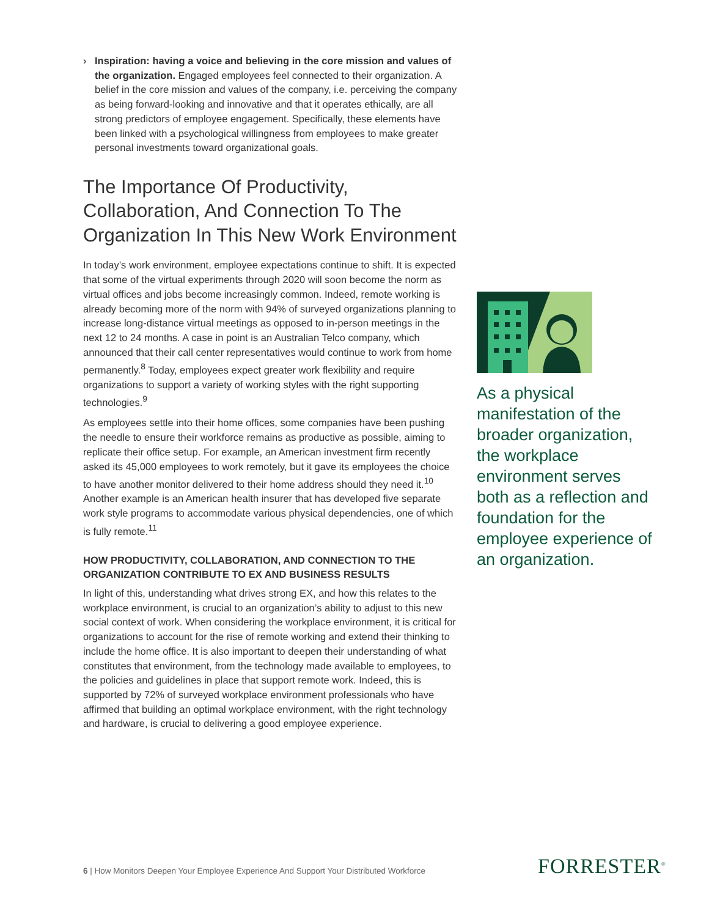› Inspiration: having a voice and believing in the core mission and values of the organization. Engaged employees feel connected to their organization. A belief in the core mission and values of the company, i.e. perceiving the company as being forward-looking and innovative and that it operates ethically, are all strong predictors of employee engagement. Specifically, these elements have been linked with a psychological willingness from employees to make greater personal investments toward organizational goals.
The Importance Of Productivity, Collaboration, And Connection To The Organization In This New Work Environment
In today’s work environment, employee expectations continue to shift. It is expected that some of the virtual experiments through 2020 will soon become the norm as virtual offices and jobs become increasingly common. Indeed, remote working is already becoming more of the norm with 94% of surveyed organizations planning to increase long-distance virtual meetings as opposed to in-person meetings in the next 12 to 24 months. A case in point is an Australian Telco company, which announced that their call center representatives would continue to work from home permanently.<sup>8</sup> Today, employees expect greater work flexibility and require organizations to support a variety of working styles with the right supporting technologies.<sup>9</sup>
As employees settle into their home offices, some companies have been pushing the needle to ensure their workforce remains as productive as possible, aiming to replicate their office setup. For example, an American investment firm recently asked its 45,000 employees to work remotely, but it gave its employees the choice to have another monitor delivered to their home address should they need it.<sup>10</sup> Another example is an American health insurer that has developed five separate work style programs to accommodate various physical dependencies, one of which is fully remote.<sup>11</sup>
HOW PRODUCTIVITY, COLLABORATION, AND CONNECTION TO THE ORGANIZATION CONTRIBUTE TO EX AND BUSINESS RESULTS
In light of this, understanding what drives strong EX, and how this relates to the workplace environment, is crucial to an organization’s ability to adjust to this new social context of work. When considering the workplace environment, it is critical for organizations to account for the rise of remote working and extend their thinking to include the home office. It is also important to deepen their understanding of what constitutes that environment, from the technology made available to employees, to the policies and guidelines in place that support remote work. Indeed, this is supported by 72% of surveyed workplace environment professionals who have affirmed that building an optimal workplace environment, with the right technology and hardware, is crucial to delivering a good employee experience.
As a physical manifestation of the broader organization, the workplace environment serves both as a reflection and foundation for the employee experience of an organization.
6 | How Monitors Deepen Your Employee Experience And Support Your Distributed Workforce
FORRESTER<sup>®</sup>